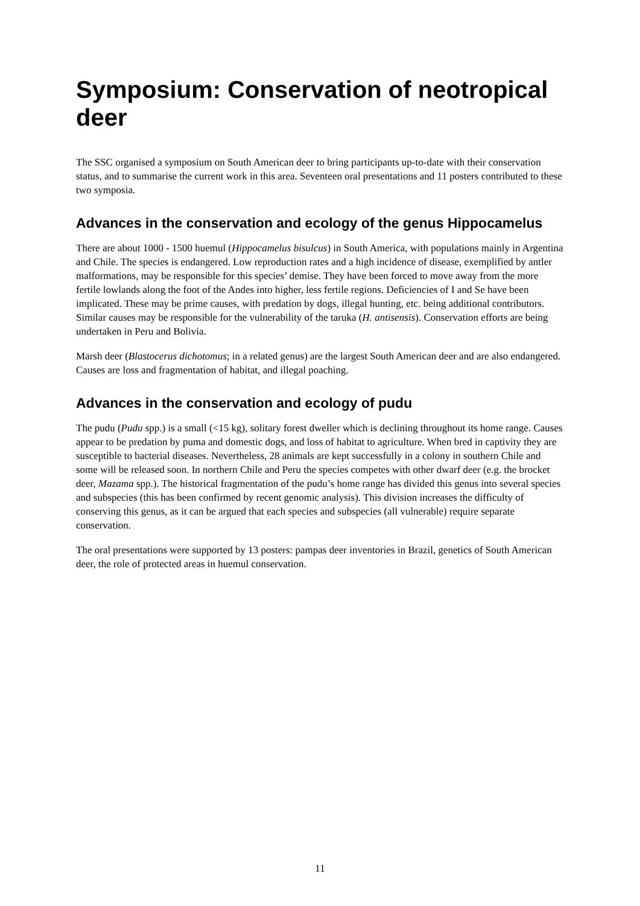Symposium: Conservation of neotropical deer
The SSC organised a symposium on South American deer to bring participants up-to-date with their conservation status, and to summarise the current work in this area. Seventeen oral presentations and 11 posters contributed to these two symposia.
Advances in the conservation and ecology of the genus Hippocamelus
There are about 1000 - 1500 huemul (Hippocamelus bisulcus) in South America, with populations mainly in Argentina and Chile. The species is endangered. Low reproduction rates and a high incidence of disease, exemplified by antler malformations, may be responsible for this species’ demise. They have been forced to move away from the more fertile lowlands along the foot of the Andes into higher, less fertile regions. Deficiencies of I and Se have been implicated. These may be prime causes, with predation by dogs, illegal hunting, etc. being additional contributors. Similar causes may be responsible for the vulnerability of the taruka (H. antisensis). Conservation efforts are being undertaken in Peru and Bolivia.
Marsh deer (Blastocerus dichotomus; in a related genus) are the largest South American deer and are also endangered. Causes are loss and fragmentation of habitat, and illegal poaching.
Advances in the conservation and ecology of pudu
The pudu (Pudu spp.) is a small (<15 kg), solitary forest dweller which is declining throughout its home range. Causes appear to be predation by puma and domestic dogs, and loss of habitat to agriculture. When bred in captivity they are susceptible to bacterial diseases. Nevertheless, 28 animals are kept successfully in a colony in southern Chile and some will be released soon. In northern Chile and Peru the species competes with other dwarf deer (e.g. the brocket deer, Mazama spp.). The historical fragmentation of the pudu’s home range has divided this genus into several species and subspecies (this has been confirmed by recent genomic analysis). This division increases the difficulty of conserving this genus, as it can be argued that each species and subspecies (all vulnerable) require separate conservation.
The oral presentations were supported by 13 posters: pampas deer inventories in Brazil, genetics of South American deer, the role of protected areas in huemul conservation.
11